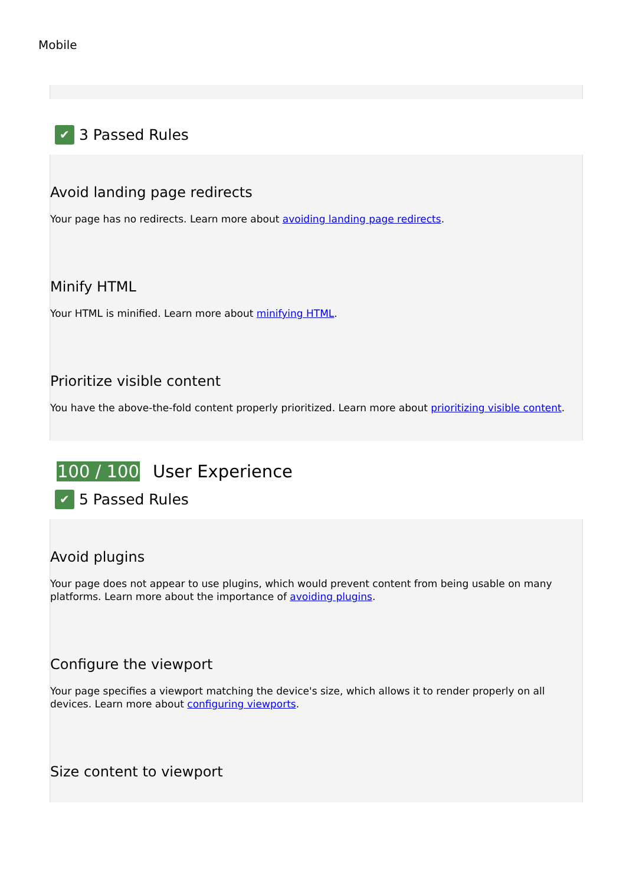Mobile
✔
3 Passed Rules
Avoid landing page redirects
Your page has no redirects. Learn more about avoiding landing page redirects.
Minify HTML
Your HTML is minified. Learn more about minifying HTML.
Prioritize visible content
You have the above-the-fold content properly prioritized. Learn more about prioritizing visible content.
100 / 100 User Experience
✔
5 Passed Rules
Avoid plugins
Your page does not appear to use plugins, which would prevent content from being usable on many platforms. Learn more about the importance of avoiding plugins.
Configure the viewport
Your page specifies a viewport matching the device's size, which allows it to render properly on all devices. Learn more about configuring viewports.
Size content to viewport